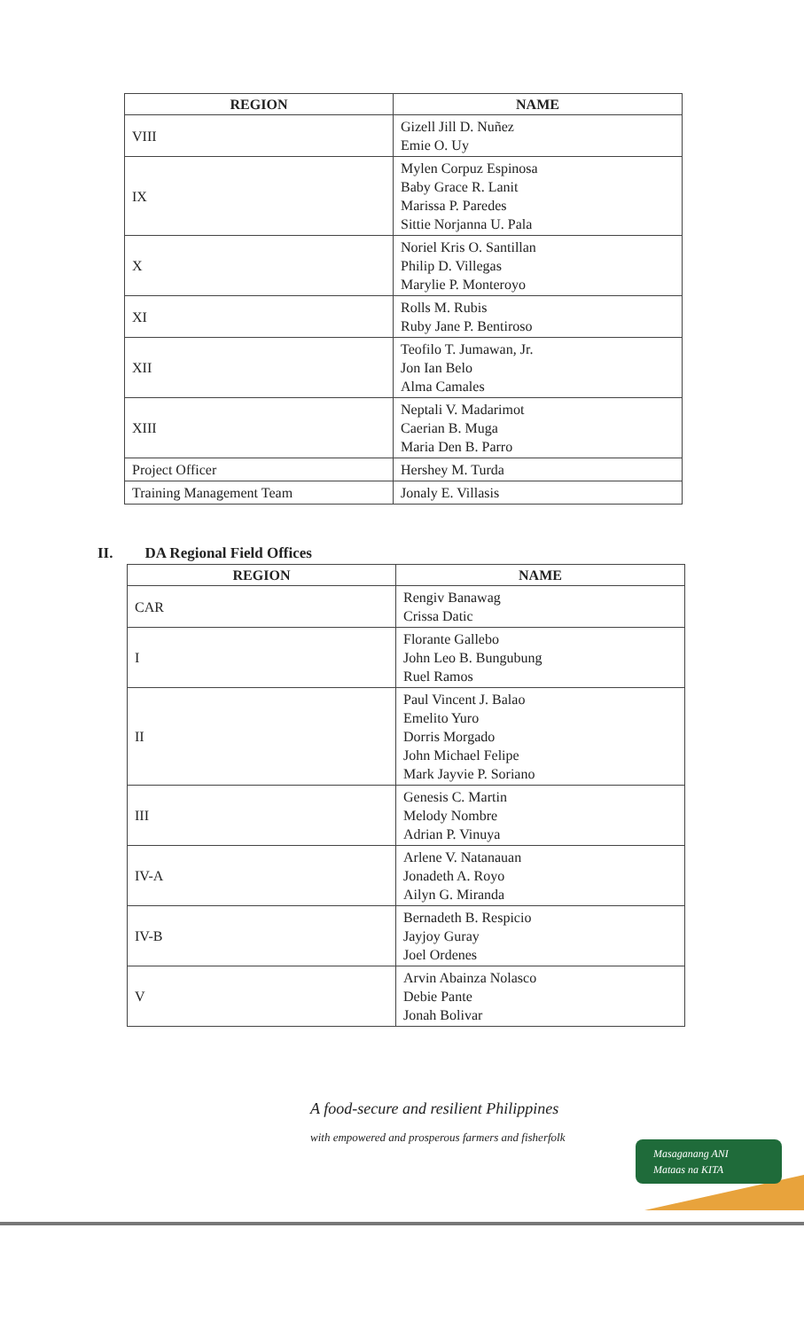| REGION | NAME |
| --- | --- |
| VIII | Gizell Jill D. Nuñez Emie O. Uy |
| IX | Mylen Corpuz Espinosa Baby Grace R. Lanit Marissa P. Paredes Sittie Norjanna U. Pala |
| X | Noriel Kris O. Santillan Philip D. Villegas Marylie P. Monteroyo |
| XI | Rolls M. Rubis Ruby Jane P. Bentiroso |
| XII | Teofilo T. Jumawan, Jr. Jon Ian Belo Alma Camales |
| XIII | Neptali V. Madarimot Caerian B. Muga Maria Den B. Parro |
| Project Officer | Hershey M. Turda |
| Training Management Team | Jonaly E. Villasis |
II. DA Regional Field Offices
| REGION | NAME |
| --- | --- |
| CAR | Rengiv Banawag Crissa Datic |
| I | Florante Gallebo John Leo B. Bungubung Ruel Ramos |
| II | Paul Vincent J. Balao Emelito Yuro Dorris Morgado John Michael Felipe Mark Jayvie P. Soriano |
| III | Genesis C. Martin Melody Nombre Adrian P. Vinuya |
| IV-A | Arlene V. Natanauan Jonadeth A. Royo Ailyn G. Miranda |
| IV-B | Bernadeth B. Respicio Jayjoy Guray Joel Ordenes |
| V | Arvin Abainza Nolasco Debie Pante Jonah Bolivar |
A food-secure and resilient Philippines
with empowered and prosperous farmers and fisherfolk
Masaganang ANI
Mataas na KITA